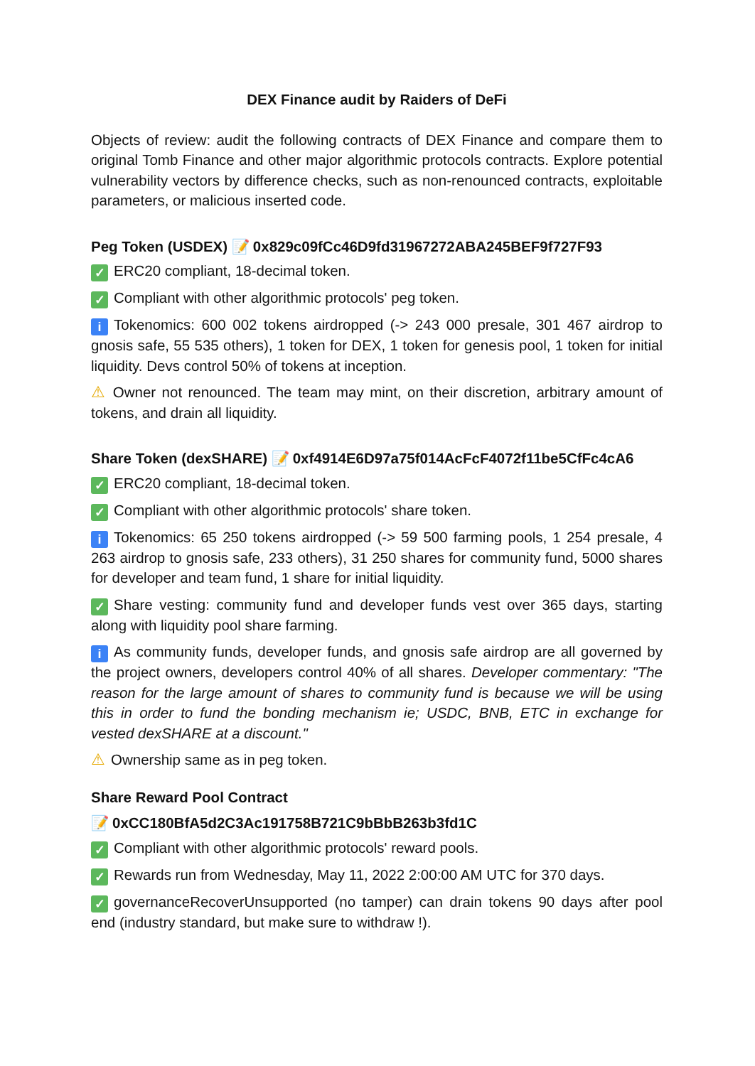DEX Finance audit by Raiders of DeFi
Objects of review: audit the following contracts of DEX Finance and compare them to original Tomb Finance and other major algorithmic protocols contracts. Explore potential vulnerability vectors by difference checks, such as non-renounced contracts, exploitable parameters, or malicious inserted code.
Peg Token (USDEX) 📝 0x829c09fCc46D9fd31967272ABA245BEF9f727F93
✓ ERC20 compliant, 18-decimal token.
✓ Compliant with other algorithmic protocols' peg token.
i Tokenomics: 600 002 tokens airdropped (-> 243 000 presale, 301 467 airdrop to gnosis safe, 55 535 others), 1 token for DEX, 1 token for genesis pool, 1 token for initial liquidity. Devs control 50% of tokens at inception.
⚠ Owner not renounced. The team may mint, on their discretion, arbitrary amount of tokens, and drain all liquidity.
Share Token (dexSHARE) 📝 0xf4914E6D97a75f014AcFcF4072f11be5CfFc4cA6
✓ ERC20 compliant, 18-decimal token.
✓ Compliant with other algorithmic protocols' share token.
i Tokenomics: 65 250 tokens airdropped (-> 59 500 farming pools, 1 254 presale, 4 263 airdrop to gnosis safe, 233 others), 31 250 shares for community fund, 5000 shares for developer and team fund, 1 share for initial liquidity.
✓ Share vesting: community fund and developer funds vest over 365 days, starting along with liquidity pool share farming.
i As community funds, developer funds, and gnosis safe airdrop are all governed by the project owners, developers control 40% of all shares. Developer commentary: "The reason for the large amount of shares to community fund is because we will be using this in order to fund the bonding mechanism ie; USDC, BNB, ETC in exchange for vested dexSHARE at a discount."
⚠ Ownership same as in peg token.
Share Reward Pool Contract
📝 0xCC180BfA5d2C3Ac191758B721C9bBbB263b3fd1C
✓ Compliant with other algorithmic protocols' reward pools.
✓ Rewards run from Wednesday, May 11, 2022 2:00:00 AM UTC for 370 days.
✓ governanceRecoverUnsupported (no tamper) can drain tokens 90 days after pool end (industry standard, but make sure to withdraw !).